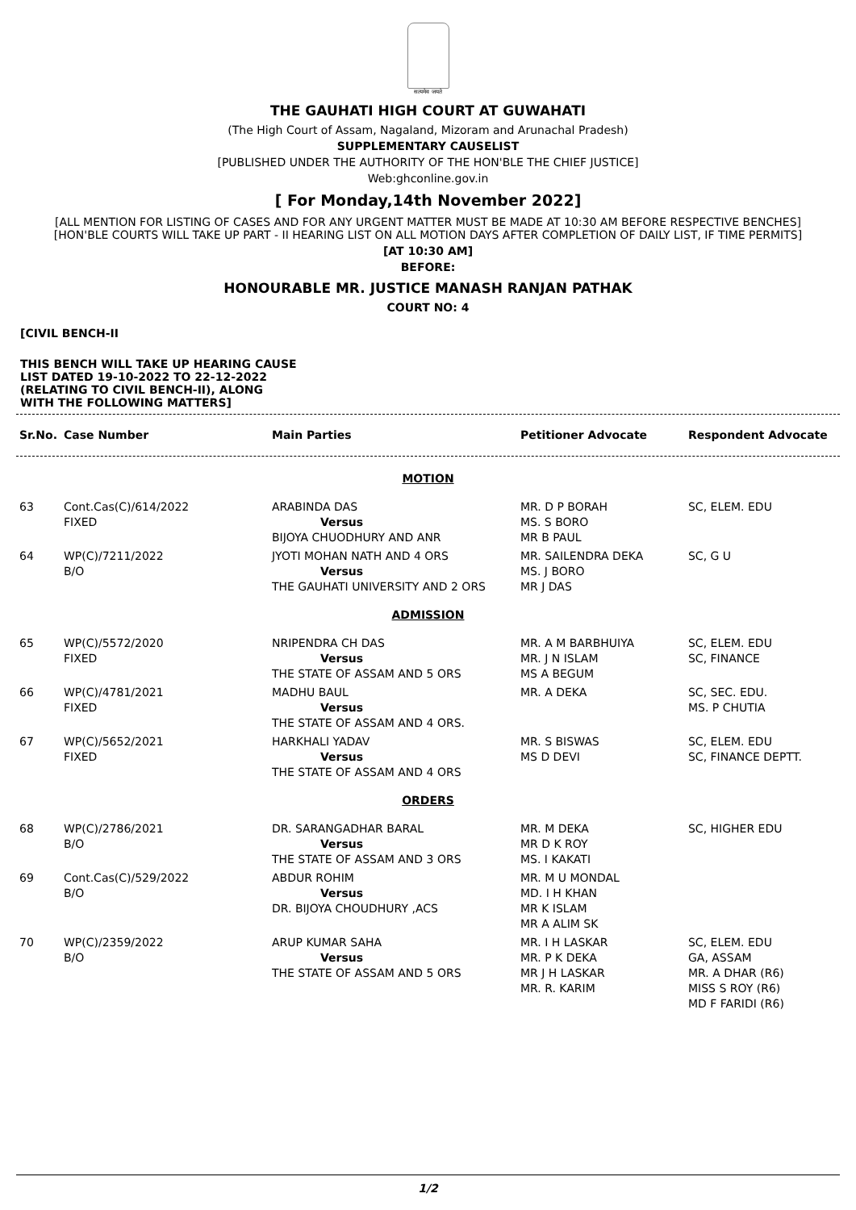सत्यमेव जयते
THE GAUHATI HIGH COURT AT GUWAHATI
(The High Court of Assam, Nagaland, Mizoram and Arunachal Pradesh)
SUPPLEMENTARY CAUSELIST
[PUBLISHED UNDER THE AUTHORITY OF THE HON'BLE THE CHIEF JUSTICE]
Web:ghconline.gov.in
[ For Monday,14th November 2022]
[ALL MENTION FOR LISTING OF CASES AND FOR ANY URGENT MATTER MUST BE MADE AT 10:30 AM BEFORE RESPECTIVE BENCHES]
[HON'BLE COURTS WILL TAKE UP PART - II HEARING LIST ON ALL MOTION DAYS AFTER COMPLETION OF DAILY LIST, IF TIME PERMITS]
[AT 10:30 AM]
BEFORE:
HONOURABLE MR. JUSTICE MANASH RANJAN PATHAK
COURT NO: 4
[CIVIL BENCH-II
THIS BENCH WILL TAKE UP HEARING CAUSE
LIST DATED 19-10-2022 TO 22-12-2022
(RELATING TO CIVIL BENCH-II), ALONG
WITH THE FOLLOWING MATTERS]
| Sr.No. | Case Number | Main Parties | Petitioner Advocate | Respondent Advocate |
| --- | --- | --- | --- | --- |
| MOTION | | | | |
| 63 | Cont.Cas(C)/614/2022 FIXED | ARABINDA DAS Versus BIJOYA CHUODHURY AND ANR | MR. D P BORAH MS. S BORO MR B PAUL | SC, ELEM. EDU |
| 64 | WP(C)/7211/2022 B/O | JYOTI MOHAN NATH AND 4 ORS Versus THE GAUHATI UNIVERSITY AND 2 ORS | MR. SAILENDRA DEKA MS. J BORO MR J DAS | SC, G U |
| ADMISSION | | | | |
| 65 | WP(C)/5572/2020 FIXED | NRIPENDRA CH DAS Versus THE STATE OF ASSAM AND 5 ORS | MR. A M BARBHUIYA MR. J N ISLAM MS A BEGUM | SC, ELEM. EDU SC, FINANCE |
| 66 | WP(C)/4781/2021 FIXED | MADHU BAUL Versus THE STATE OF ASSAM AND 4 ORS. | MR. A DEKA | SC, SEC. EDU. MS. P CHUTIA |
| 67 | WP(C)/5652/2021 FIXED | HARKHALI YADAV Versus THE STATE OF ASSAM AND 4 ORS | MR. S BISWAS MS D DEVI | SC, ELEM. EDU SC, FINANCE DEPTT. |
| ORDERS | | | | |
| 68 | WP(C)/2786/2021 B/O | DR. SARANGADHAR BARAL Versus THE STATE OF ASSAM AND 3 ORS | MR. M DEKA MR D K ROY MS. I KAKATI | SC, HIGHER EDU |
| 69 | Cont.Cas(C)/529/2022 B/O | ABDUR ROHIM Versus DR. BIJOYA CHOUDHURY ,ACS | MR. M U MONDAL MD. I H KHAN MR K ISLAM MR A ALIM SK | |
| 70 | WP(C)/2359/2022 B/O | ARUP KUMAR SAHA Versus THE STATE OF ASSAM AND 5 ORS | MR. I H LASKAR MR. P K DEKA MR J H LASKAR MR. R. KARIM | SC, ELEM. EDU GA, ASSAM MR. A DHAR (R6) MISS S ROY (R6) MD F FARIDI (R6) |
1/2